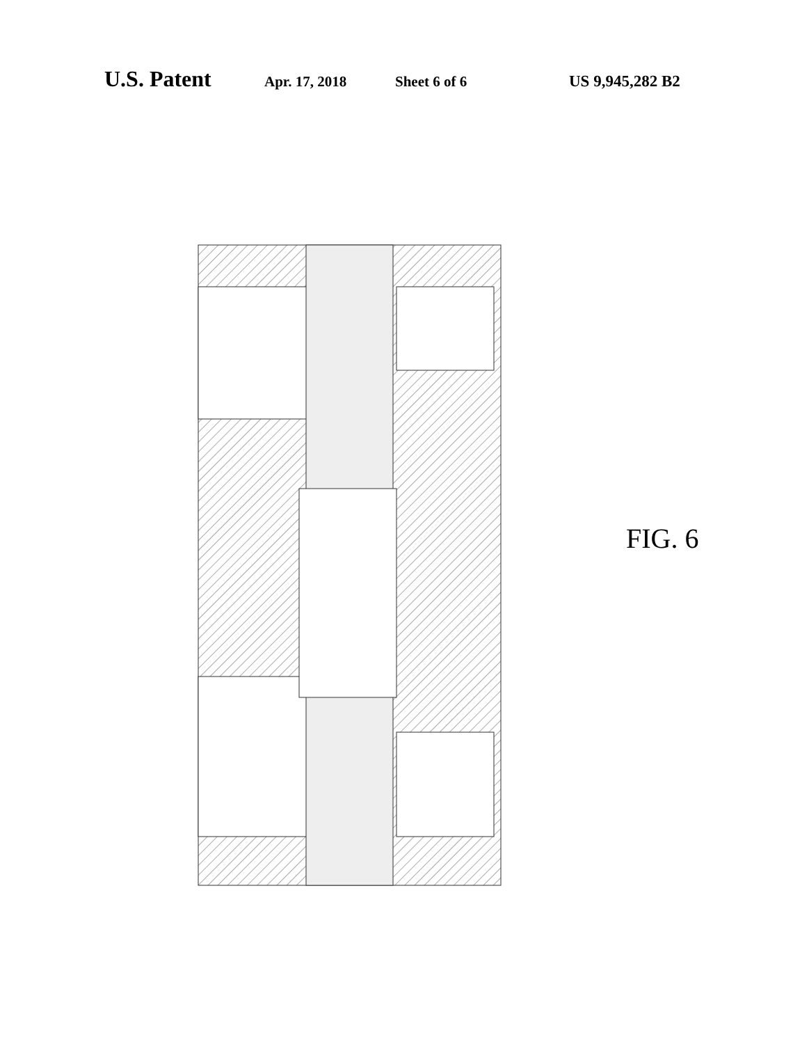U.S. Patent Apr. 17, 2018 Sheet 6 of 6 US 9,945,282 B2
102 103 104 101 100 200 182 180 184 134 150,154 164,168 162 138 206 139 160 140 146 106 202 126 137 136 204 164,166 170 130,132 152 Z T
FIG. 6